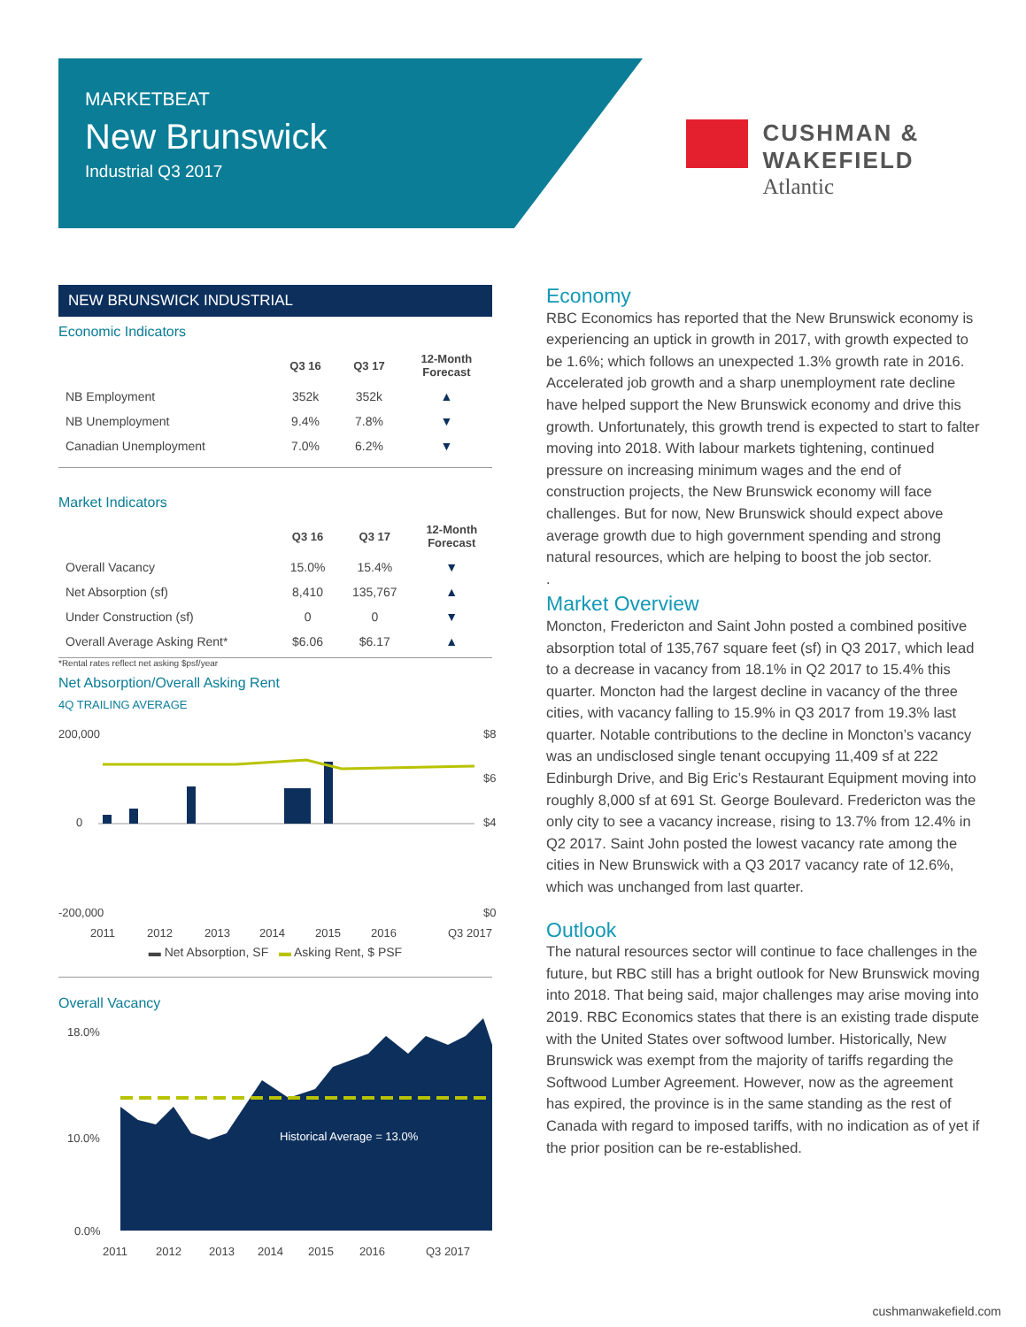MARKETBEAT
New Brunswick
Industrial Q3 2017
CUSHMAN &
WAKEFIELD
Atlantic
NEW BRUNSWICK INDUSTRIAL
Economic Indicators
| | Q3 16 | Q3 17 | 12-Month Forecast |
| --- | --- | --- | --- |
| NB Employment | 352k | 352k | ▲ |
| NB Unemployment | 9.4% | 7.8% | ▼ |
| Canadian Unemployment | 7.0% | 6.2% | ▼ |
Market Indicators
| | Q3 16 | Q3 17 | 12-Month Forecast |
| --- | --- | --- | --- |
| Overall Vacancy | 15.0% | 15.4% | ▼ |
| Net Absorption (sf) | 8,410 | 135,767 | ▲ |
| Under Construction (sf) | 0 | 0 | ▼ |
| Overall Average Asking Rent* | $6.06 | $6.17 | ▲ |
*Rental rates reflect net asking $psf/year
Net Absorption/Overall Asking Rent
4Q TRAILING AVERAGE
200,000
0
-200,000
$8
$6
$4
$0
2011
2012
2013
2014
2015
2016
Q3 2017
▬ Net Absorption, SF ▬ Asking Rent, $ PSF
Overall Vacancy
18.0%
10.0%
0.0%
Historical Average = 13.0%
2011
2012
2013
2014
2015
2016
Q3 2017
Economy
RBC Economics has reported that the New Brunswick economy is experiencing an uptick in growth in 2017, with growth expected to be 1.6%; which follows an unexpected 1.3% growth rate in 2016. Accelerated job growth and a sharp unemployment rate decline have helped support the New Brunswick economy and drive this growth. Unfortunately, this growth trend is expected to start to falter moving into 2018. With labour markets tightening, continued pressure on increasing minimum wages and the end of construction projects, the New Brunswick economy will face challenges. But for now, New Brunswick should expect above average growth due to high government spending and strong natural resources, which are helping to boost the job sector.
.
Market Overview
Moncton, Fredericton and Saint John posted a combined positive absorption total of 135,767 square feet (sf) in Q3 2017, which lead to a decrease in vacancy from 18.1% in Q2 2017 to 15.4% this quarter. Moncton had the largest decline in vacancy of the three cities, with vacancy falling to 15.9% in Q3 2017 from 19.3% last quarter. Notable contributions to the decline in Moncton’s vacancy was an undisclosed single tenant occupying 11,409 sf at 222 Edinburgh Drive, and Big Eric’s Restaurant Equipment moving into roughly 8,000 sf at 691 St. George Boulevard. Fredericton was the only city to see a vacancy increase, rising to 13.7% from 12.4% in Q2 2017. Saint John posted the lowest vacancy rate among the cities in New Brunswick with a Q3 2017 vacancy rate of 12.6%, which was unchanged from last quarter.
Outlook
The natural resources sector will continue to face challenges in the future, but RBC still has a bright outlook for New Brunswick moving into 2018. That being said, major challenges may arise moving into 2019. RBC Economics states that there is an existing trade dispute with the United States over softwood lumber. Historically, New Brunswick was exempt from the majority of tariffs regarding the Softwood Lumber Agreement. However, now as the agreement has expired, the province is in the same standing as the rest of Canada with regard to imposed tariffs, with no indication as of yet if the prior position can be re-established.
cushmanwakefield.com